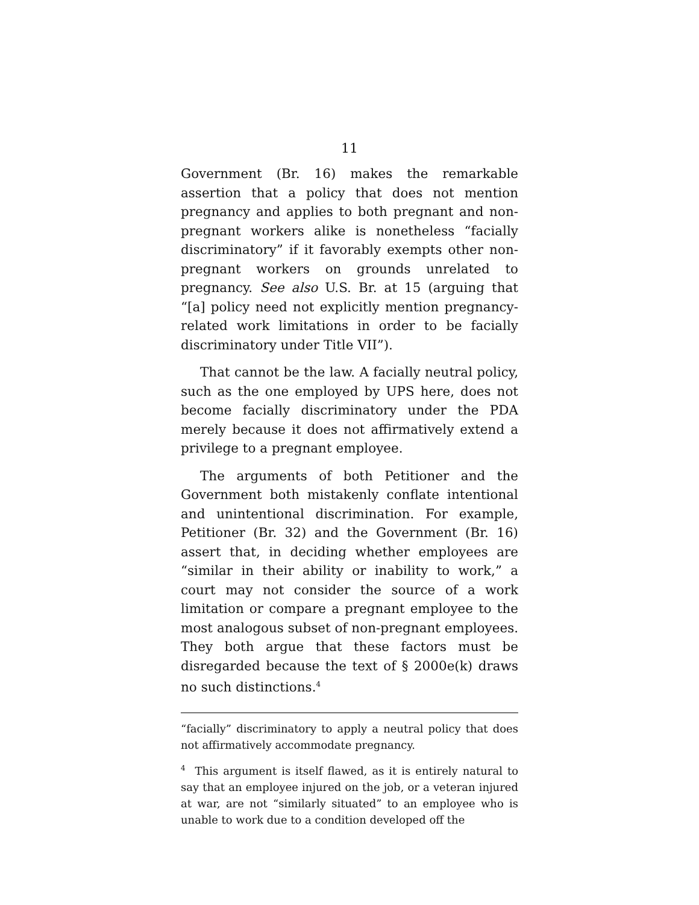11
Government (Br. 16) makes the remarkable assertion that a policy that does not mention pregnancy and applies to both pregnant and non-pregnant workers alike is nonetheless “facially discriminatory” if it favorably exempts other non-pregnant workers on grounds unrelated to pregnancy. See also U.S. Br. at 15 (arguing that “[a] policy need not explicitly mention pregnancy-related work limitations in order to be facially discriminatory under Title VII”).
That cannot be the law. A facially neutral policy, such as the one employed by UPS here, does not become facially discriminatory under the PDA merely because it does not affirmatively extend a privilege to a pregnant employee.
The arguments of both Petitioner and the Government both mistakenly conflate intentional and unintentional discrimination. For example, Petitioner (Br. 32) and the Government (Br. 16) assert that, in deciding whether employees are “similar in their ability or inability to work,” a court may not consider the source of a work limitation or compare a pregnant employee to the most analogous subset of non-pregnant employees. They both argue that these factors must be disregarded because the text of § 2000e(k) draws no such distinctions.<sup>4</sup>
“facially” discriminatory to apply a neutral policy that does not affirmatively accommodate pregnancy.
<sup>4</sup> This argument is itself flawed, as it is entirely natural to say that an employee injured on the job, or a veteran injured at war, are not “similarly situated” to an employee who is unable to work due to a condition developed off the